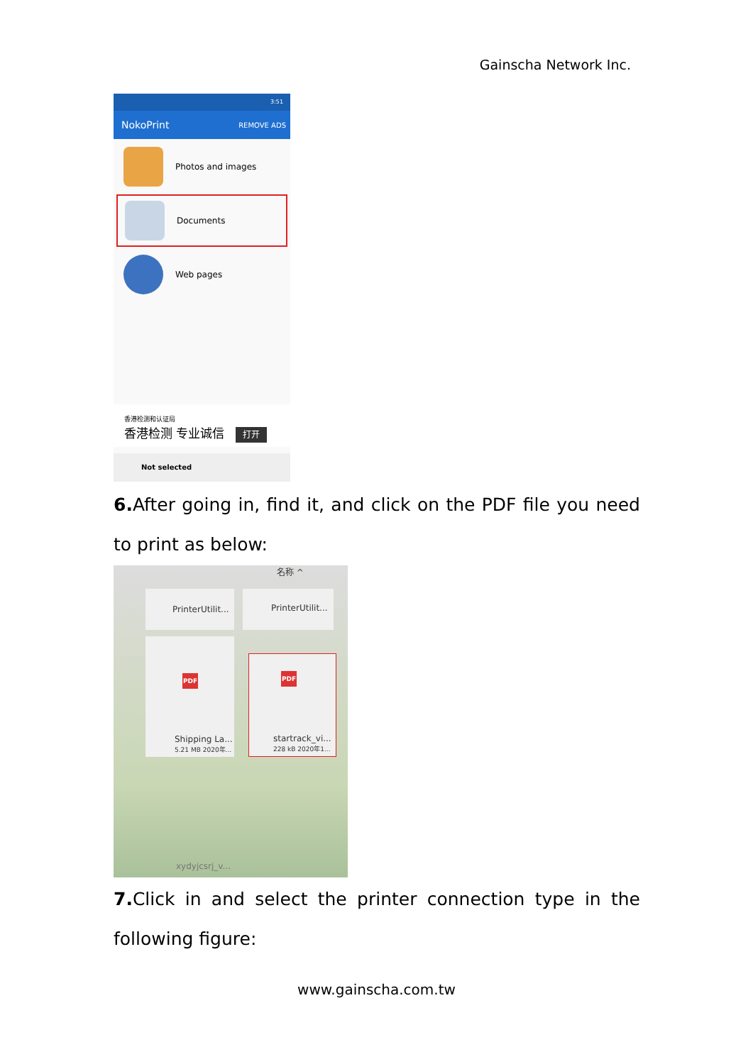Gainscha Network Inc.
3:51
NokoPrint REMOVE ADS
Photos and images
Documents
Web pages
香港检测和认证局
香港检测 专业诚信 打开
Not selected
6. After going in, find it, and click on the PDF file you need to print as below:
名称 ^
PrinterUtilit... PrinterUtilit...
PDF
Shipping La...
5.21 MB 2020年...
PDF
startrack_vi...
228 kB 2020年1...
xydyjcsrj_v...
7. Click in and select the printer connection type in the following figure:
www.gainscha.com.tw